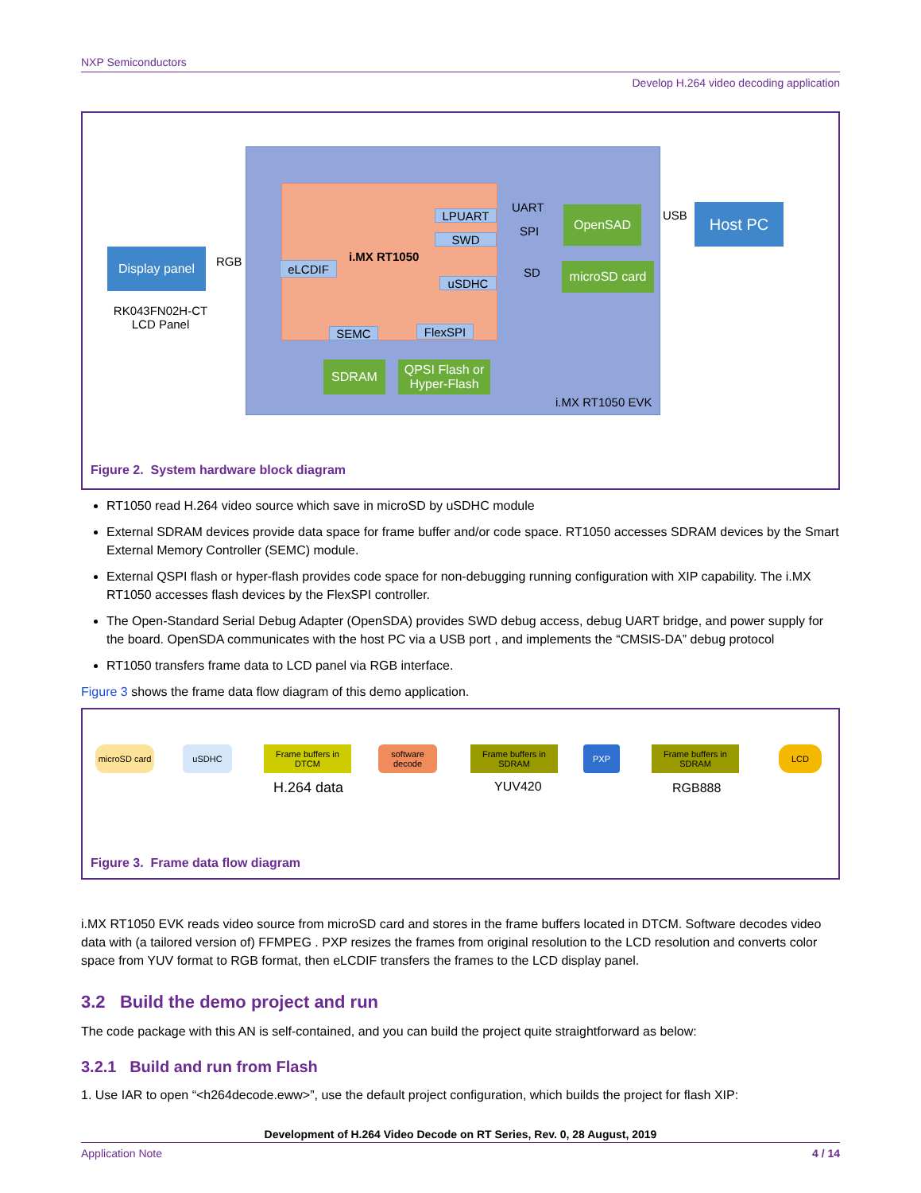NXP Semiconductors
Develop H.264 video decoding application
Display panel
RK043FN02H-CT
LCD Panel
RGB eLCDIF
i.MX RT1050
LPUART
SWD
uSDHC
UART
SPI
SD
OpenSAD
microSD card
USB Host PC
SEMC FlexSPI
SDRAM
QPSI Flash or Hyper-Flash
i.MX RT1050 EVK
Figure 2. System hardware block diagram
RT1050 read H.264 video source which save in microSD by uSDHC module
External SDRAM devices provide data space for frame buffer and/or code space. RT1050 accesses SDRAM devices by the Smart External Memory Controller (SEMC) module.
External QSPI flash or hyper-flash provides code space for non-debugging running configuration with XIP capability. The i.MX RT1050 accesses flash devices by the FlexSPI controller.
The Open-Standard Serial Debug Adapter (OpenSDA) provides SWD debug access, debug UART bridge, and power supply for the board. OpenSDA communicates with the host PC via a USB port , and implements the “CMSIS-DA” debug protocol
RT1050 transfers frame data to LCD panel via RGB interface.
Figure 3 shows the frame data flow diagram of this demo application.
microSD card
uSDHC
Frame buffers in DTCM
software decode
Frame buffers in SDRAM
PXP
Frame buffers in SDRAM
LCD
H.264 data YUV420 RGB888
Figure 3. Frame data flow diagram
i.MX RT1050 EVK reads video source from microSD card and stores in the frame buffers located in DTCM. Software decodes video data with (a tailored version of) FFMPEG . PXP resizes the frames from original resolution to the LCD resolution and converts color space from YUV format to RGB format, then eLCDIF transfers the frames to the LCD display panel.
3.2 Build the demo project and run
The code package with this AN is self-contained, and you can build the project quite straightforward as below:
3.2.1 Build and run from Flash
1. Use IAR to open “<h264decode.eww>”, use the default project configuration, which builds the project for flash XIP:
Development of H.264 Video Decode on RT Series, Rev. 0, 28 August, 2019
Application Note 4 / 14